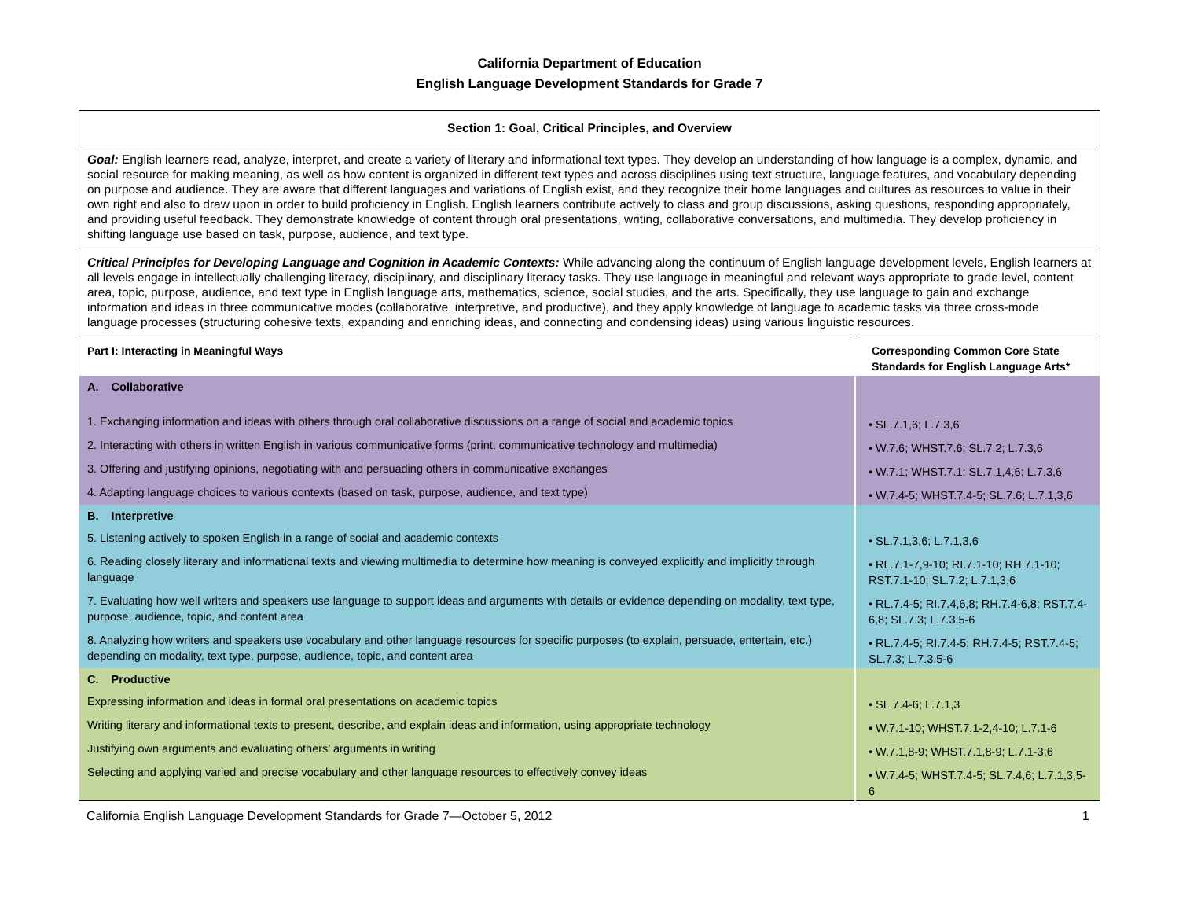California Department of Education
English Language Development Standards for Grade 7
| Section 1: Goal, Critical Principles, and Overview | |
| Goal: English learners read, analyze, interpret, and create a variety of literary and informational text types. They develop an understanding of how language is a complex, dynamic, and social resource for making meaning, as well as how content is organized in different text types and across disciplines using text structure, language features, and vocabulary depending on purpose and audience. They are aware that different languages and variations of English exist, and they recognize their home languages and cultures as resources to value in their own right and also to draw upon in order to build proficiency in English. English learners contribute actively to class and group discussions, asking questions, responding appropriately, and providing useful feedback. They demonstrate knowledge of content through oral presentations, writing, collaborative conversations, and multimedia. They develop proficiency in shifting language use based on task, purpose, audience, and text type. | |
| Critical Principles for Developing Language and Cognition in Academic Contexts: While advancing along the continuum of English language development levels, English learners at all levels engage in intellectually challenging literacy, disciplinary, and disciplinary literacy tasks. They use language in meaningful and relevant ways appropriate to grade level, content area, topic, purpose, audience, and text type in English language arts, mathematics, science, social studies, and the arts. Specifically, they use language to gain and exchange information and ideas in three communicative modes (collaborative, interpretive, and productive), and they apply knowledge of language to academic tasks via three cross-mode language processes (structuring cohesive texts, expanding and enriching ideas, and connecting and condensing ideas) using various linguistic resources. | |
| Part I: Interacting in Meaningful Ways | Corresponding Common Core State Standards for English Language Arts* |
| A. Collaborative | |
| 1. Exchanging information and ideas with others through oral collaborative discussions on a range of social and academic topics | • SL.7.1,6; L.7.3,6 |
| 2. Interacting with others in written English in various communicative forms (print, communicative technology and multimedia) | • W.7.6; WHST.7.6; SL.7.2; L.7.3,6 |
| 3. Offering and justifying opinions, negotiating with and persuading others in communicative exchanges | • W.7.1; WHST.7.1; SL.7.1,4,6; L.7.3,6 |
| 4. Adapting language choices to various contexts (based on task, purpose, audience, and text type) | • W.7.4-5; WHST.7.4-5; SL.7.6; L.7.1,3,6 |
| B. Interpretive | |
| 5. Listening actively to spoken English in a range of social and academic contexts | • SL.7.1,3,6; L.7.1,3,6 |
| 6. Reading closely literary and informational texts and viewing multimedia to determine how meaning is conveyed explicitly and implicitly through language | • RL.7.1-7,9-10; RI.7.1-10; RH.7.1-10; RST.7.1-10; SL.7.2; L.7.1,3,6 |
| 7. Evaluating how well writers and speakers use language to support ideas and arguments with details or evidence depending on modality, text type, purpose, audience, topic, and content area | • RL.7.4-5; RI.7.4,6,8; RH.7.4-6,8; RST.7.4-6,8; SL.7.3; L.7.3,5-6 |
| 8. Analyzing how writers and speakers use vocabulary and other language resources for specific purposes (to explain, persuade, entertain, etc.) depending on modality, text type, purpose, audience, topic, and content area | • RL.7.4-5; RI.7.4-5; RH.7.4-5; RST.7.4-5; SL.7.3; L.7.3,5-6 |
| C. Productive | |
| Expressing information and ideas in formal oral presentations on academic topics | • SL.7.4-6; L.7.1,3 |
| Writing literary and informational texts to present, describe, and explain ideas and information, using appropriate technology | • W.7.1-10; WHST.7.1-2,4-10; L.7.1-6 |
| Justifying own arguments and evaluating others’ arguments in writing | • W.7.1,8-9; WHST.7.1,8-9; L.7.1-3,6 |
| Selecting and applying varied and precise vocabulary and other language resources to effectively convey ideas | • W.7.4-5; WHST.7.4-5; SL.7.4,6; L.7.1,3,5-6 |
California English Language Development Standards for Grade 7—October 5, 2012 1